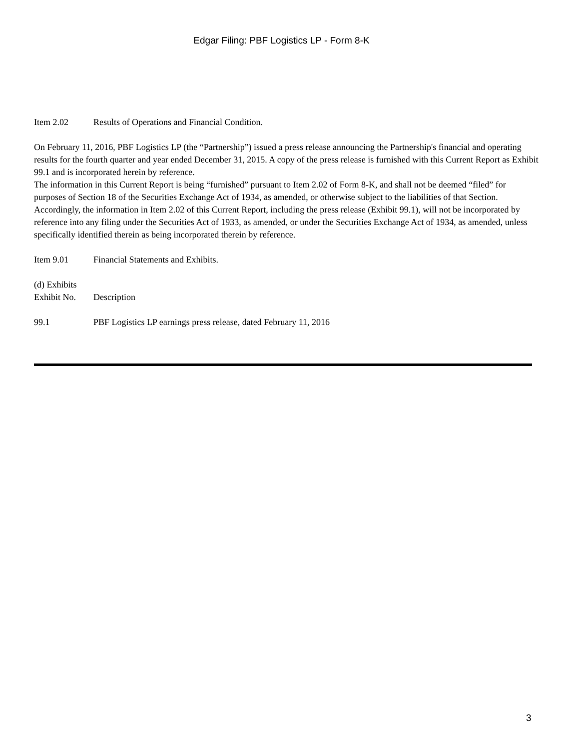Edgar Filing: PBF Logistics LP - Form 8-K
Item 2.02 Results of Operations and Financial Condition.
On February 11, 2016, PBF Logistics LP (the “Partnership”) issued a press release announcing the Partnership's financial and operating results for the fourth quarter and year ended December 31, 2015. A copy of the press release is furnished with this Current Report as Exhibit 99.1 and is incorporated herein by reference.
The information in this Current Report is being “furnished” pursuant to Item 2.02 of Form 8-K, and shall not be deemed “filed” for purposes of Section 18 of the Securities Exchange Act of 1934, as amended, or otherwise subject to the liabilities of that Section. Accordingly, the information in Item 2.02 of this Current Report, including the press release (Exhibit 99.1), will not be incorporated by reference into any filing under the Securities Act of 1933, as amended, or under the Securities Exchange Act of 1934, as amended, unless specifically identified therein as being incorporated therein by reference.
Item 9.01 Financial Statements and Exhibits.
(d) Exhibits
Exhibit No. Description
99.1 PBF Logistics LP earnings press release, dated February 11, 2016
3